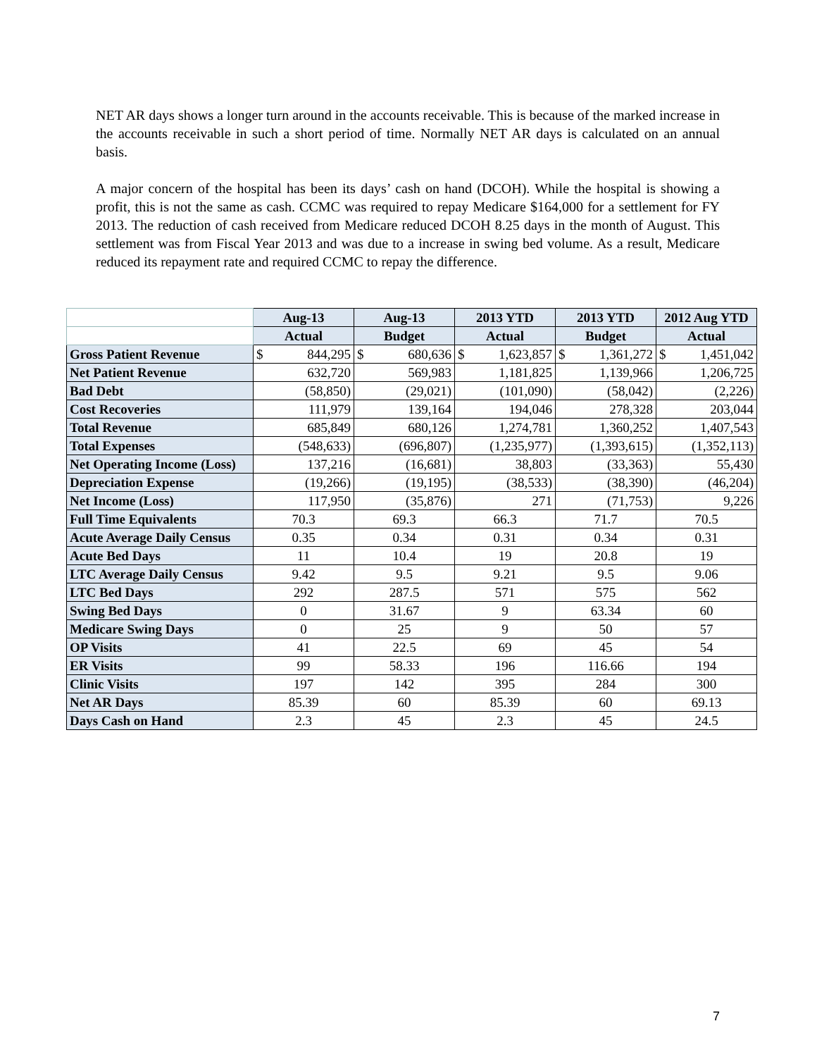NET AR days shows a longer turn around in the accounts receivable. This is because of the marked increase in the accounts receivable in such a short period of time. Normally NET AR days is calculated on an annual basis.
A major concern of the hospital has been its days’ cash on hand (DCOH). While the hospital is showing a profit, this is not the same as cash. CCMC was required to repay Medicare $164,000 for a settlement for FY 2013. The reduction of cash received from Medicare reduced DCOH 8.25 days in the month of August. This settlement was from Fiscal Year 2013 and was due to a increase in swing bed volume. As a result, Medicare reduced its repayment rate and required CCMC to repay the difference.
| | Aug-13 | Aug-13 | 2013 YTD | 2013 YTD | 2012 Aug YTD |
| --- | --- | --- | --- | --- | --- |
| | Actual | Budget | Actual | Budget | Actual |
| Gross Patient Revenue | $ 844,295 | $ 680,636 | $ 1,623,857 | $ 1,361,272 | $ 1,451,042 |
| Net Patient Revenue | 632,720 | 569,983 | 1,181,825 | 1,139,966 | 1,206,725 |
| Bad Debt | (58,850) | (29,021) | (101,090) | (58,042) | (2,226) |
| Cost Recoveries | 111,979 | 139,164 | 194,046 | 278,328 | 203,044 |
| Total Revenue | 685,849 | 680,126 | 1,274,781 | 1,360,252 | 1,407,543 |
| Total Expenses | (548,633) | (696,807) | (1,235,977) | (1,393,615) | (1,352,113) |
| Net Operating Income (Loss) | 137,216 | (16,681) | 38,803 | (33,363) | 55,430 |
| Depreciation Expense | (19,266) | (19,195) | (38,533) | (38,390) | (46,204) |
| Net Income (Loss) | 117,950 | (35,876) | 271 | (71,753) | 9,226 |
| Full Time Equivalents | 70.3 | 69.3 | 66.3 | 71.7 | 70.5 |
| Acute Average Daily Census | 0.35 | 0.34 | 0.31 | 0.34 | 0.31 |
| Acute Bed Days | 11 | 10.4 | 19 | 20.8 | 19 |
| LTC Average Daily Census | 9.42 | 9.5 | 9.21 | 9.5 | 9.06 |
| LTC Bed Days | 292 | 287.5 | 571 | 575 | 562 |
| Swing Bed Days | 0 | 31.67 | 9 | 63.34 | 60 |
| Medicare Swing Days | 0 | 25 | 9 | 50 | 57 |
| OP Visits | 41 | 22.5 | 69 | 45 | 54 |
| ER Visits | 99 | 58.33 | 196 | 116.66 | 194 |
| Clinic Visits | 197 | 142 | 395 | 284 | 300 |
| Net AR Days | 85.39 | 60 | 85.39 | 60 | 69.13 |
| Days Cash on Hand | 2.3 | 45 | 2.3 | 45 | 24.5 |
7